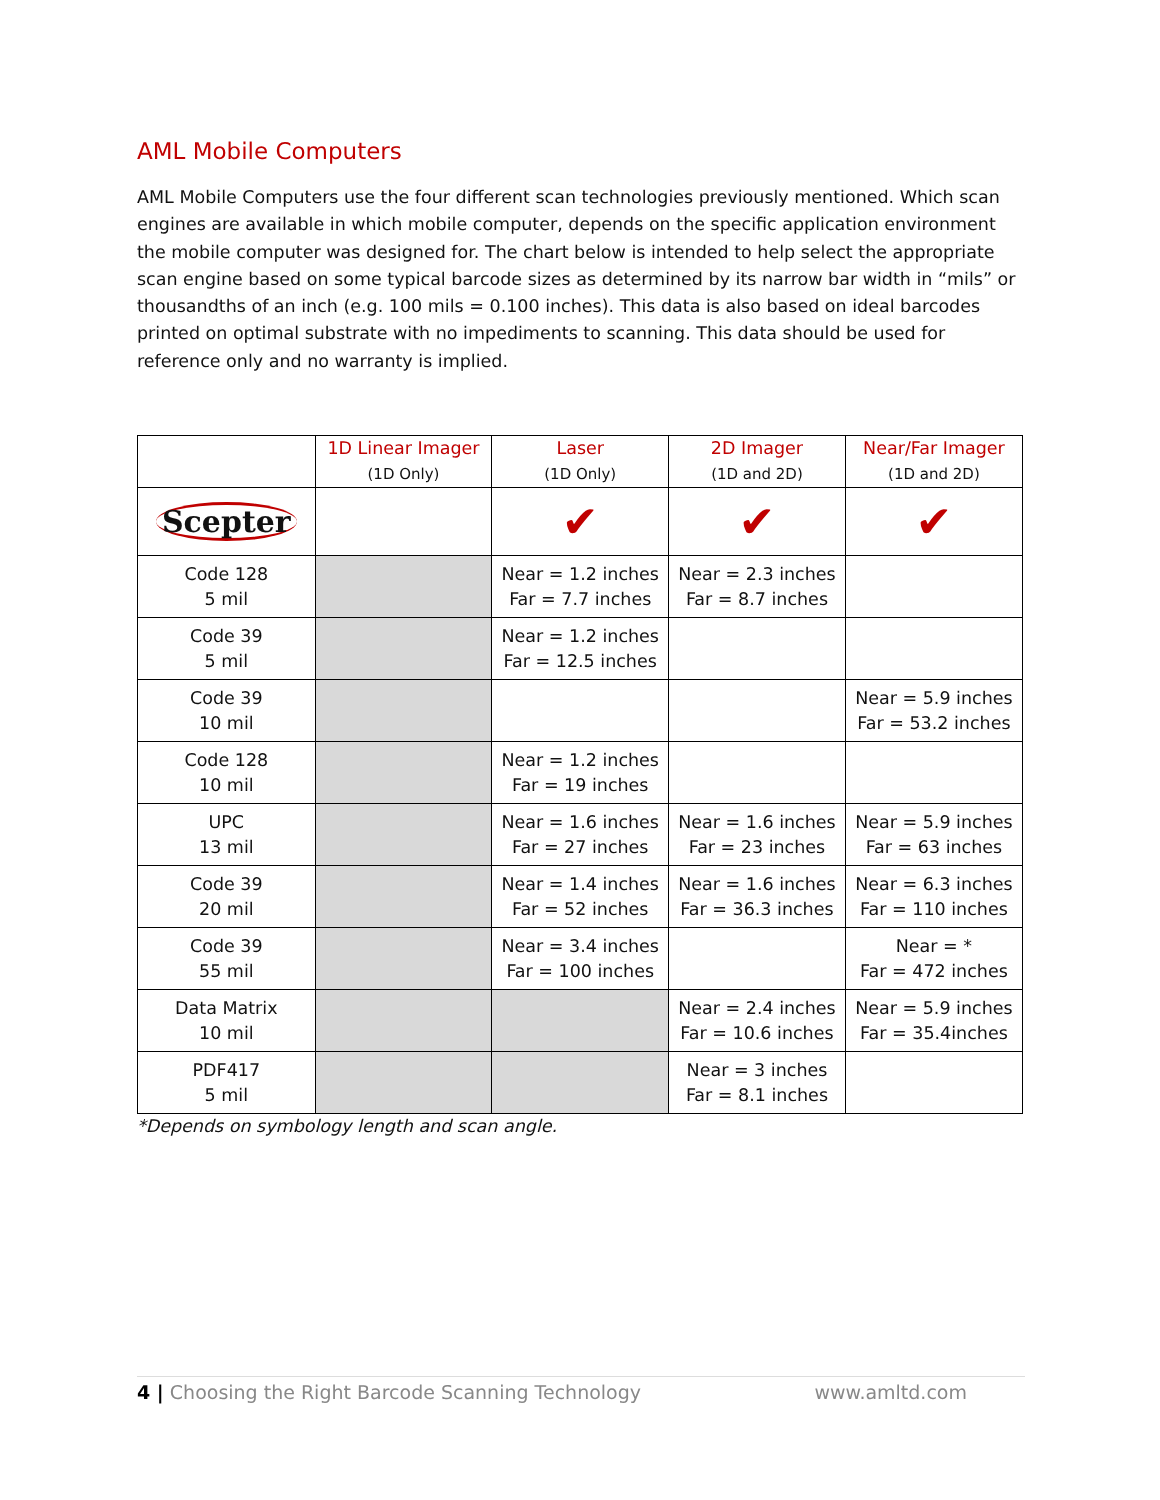AML Mobile Computers
AML Mobile Computers use the four different scan technologies previously mentioned. Which scan engines are available in which mobile computer, depends on the specific application environment the mobile computer was designed for. The chart below is intended to help select the appropriate scan engine based on some typical barcode sizes as determined by its narrow bar width in “mils” or thousandths of an inch (e.g. 100 mils = 0.100 inches). This data is also based on ideal barcodes printed on optimal substrate with no impediments to scanning. This data should be used for reference only and no warranty is implied.
| | 1D Linear Imager (1D Only) | Laser (1D Only) | 2D Imager (1D and 2D) | Near/Far Imager (1D and 2D) |
| --- | --- | --- | --- | --- |
| Scepter | | ✔ | ✔ | ✔ |
| Code 128 5 mil | | Near = 1.2 inches Far = 7.7 inches | Near = 2.3 inches Far = 8.7 inches | |
| Code 39 5 mil | | Near = 1.2 inches Far = 12.5 inches | | |
| Code 39 10 mil | | | | Near = 5.9 inches Far = 53.2 inches |
| Code 128 10 mil | | Near = 1.2 inches Far = 19 inches | | |
| UPC 13 mil | | Near = 1.6 inches Far = 27 inches | Near = 1.6 inches Far = 23 inches | Near = 5.9 inches Far = 63 inches |
| Code 39 20 mil | | Near = 1.4 inches Far = 52 inches | Near = 1.6 inches Far = 36.3 inches | Near = 6.3 inches Far = 110 inches |
| Code 39 55 mil | | Near = 3.4 inches Far = 100 inches | | Near = * Far = 472 inches |
| Data Matrix 10 mil | | | Near = 2.4 inches Far = 10.6 inches | Near = 5.9 inches Far = 35.4inches |
| PDF417 5 mil | | | Near = 3 inches Far = 8.1 inches | |
*Depends on symbology length and scan angle.
4 | Choosing the Right Barcode Scanning Technology www.amltd.com